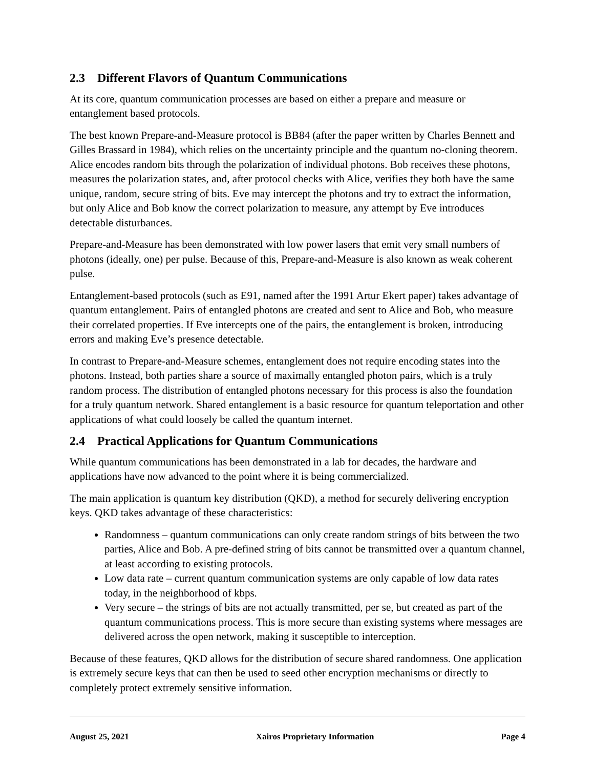2.3 Different Flavors of Quantum Communications
At its core, quantum communication processes are based on either a prepare and measure or entanglement based protocols.
The best known Prepare-and-Measure protocol is BB84 (after the paper written by Charles Bennett and Gilles Brassard in 1984), which relies on the uncertainty principle and the quantum no-cloning theorem. Alice encodes random bits through the polarization of individual photons. Bob receives these photons, measures the polarization states, and, after protocol checks with Alice, verifies they both have the same unique, random, secure string of bits. Eve may intercept the photons and try to extract the information, but only Alice and Bob know the correct polarization to measure, any attempt by Eve introduces detectable disturbances.
Prepare-and-Measure has been demonstrated with low power lasers that emit very small numbers of photons (ideally, one) per pulse. Because of this, Prepare-and-Measure is also known as weak coherent pulse.
Entanglement-based protocols (such as E91, named after the 1991 Artur Ekert paper) takes advantage of quantum entanglement. Pairs of entangled photons are created and sent to Alice and Bob, who measure their correlated properties. If Eve intercepts one of the pairs, the entanglement is broken, introducing errors and making Eve’s presence detectable.
In contrast to Prepare-and-Measure schemes, entanglement does not require encoding states into the photons. Instead, both parties share a source of maximally entangled photon pairs, which is a truly random process. The distribution of entangled photons necessary for this process is also the foundation for a truly quantum network. Shared entanglement is a basic resource for quantum teleportation and other applications of what could loosely be called the quantum internet.
2.4 Practical Applications for Quantum Communications
While quantum communications has been demonstrated in a lab for decades, the hardware and applications have now advanced to the point where it is being commercialized.
The main application is quantum key distribution (QKD), a method for securely delivering encryption keys. QKD takes advantage of these characteristics:
Randomness – quantum communications can only create random strings of bits between the two parties, Alice and Bob. A pre-defined string of bits cannot be transmitted over a quantum channel, at least according to existing protocols.
Low data rate – current quantum communication systems are only capable of low data rates today, in the neighborhood of kbps.
Very secure – the strings of bits are not actually transmitted, per se, but created as part of the quantum communications process. This is more secure than existing systems where messages are delivered across the open network, making it susceptible to interception.
Because of these features, QKD allows for the distribution of secure shared randomness. One application is extremely secure keys that can then be used to seed other encryption mechanisms or directly to completely protect extremely sensitive information.
August 25, 2021 Xairos Proprietary Information Page 4